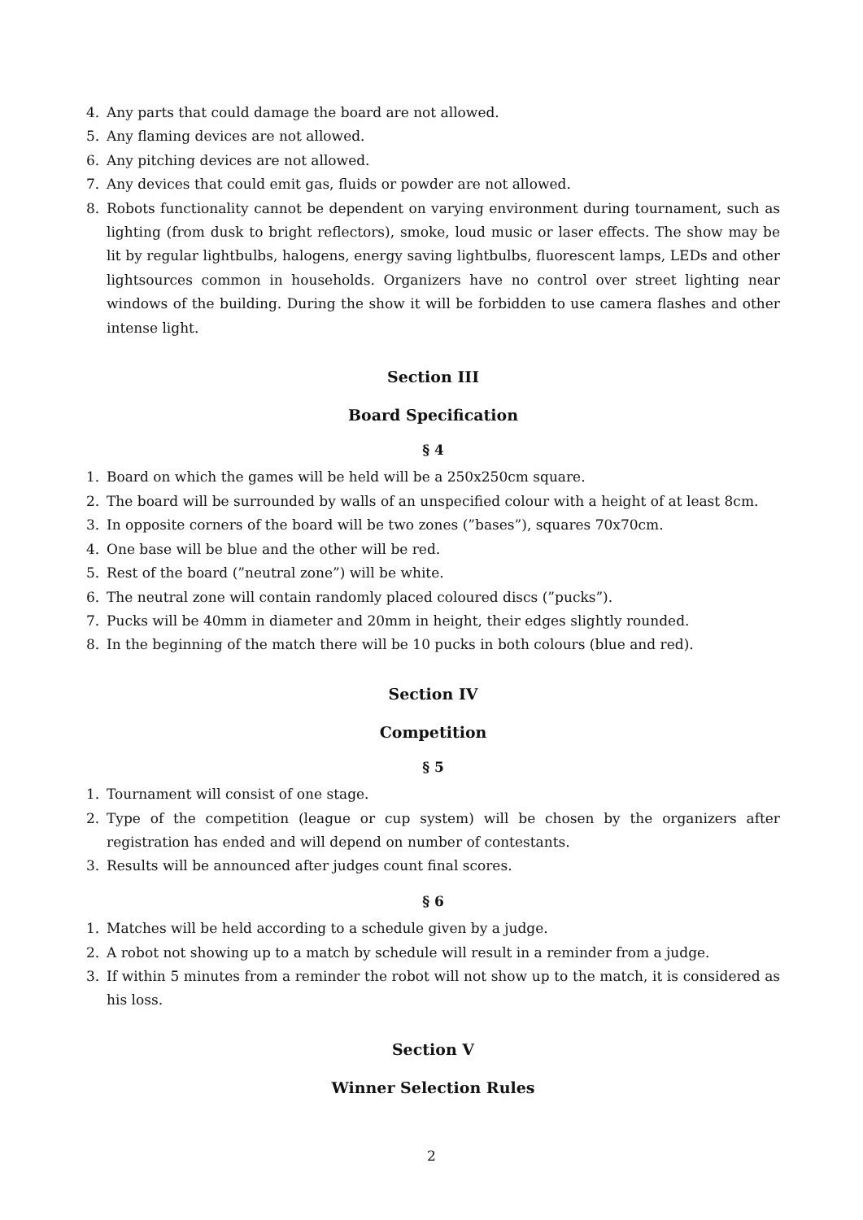4. Any parts that could damage the board are not allowed.
5. Any flaming devices are not allowed.
6. Any pitching devices are not allowed.
7. Any devices that could emit gas, fluids or powder are not allowed.
8. Robots functionality cannot be dependent on varying environment during tournament, such as lighting (from dusk to bright reflectors), smoke, loud music or laser effects. The show may be lit by regular lightbulbs, halogens, energy saving lightbulbs, fluorescent lamps, LEDs and other lightsources common in households. Organizers have no control over street lighting near windows of the building. During the show it will be forbidden to use camera flashes and other intense light.
Section III
Board Specification
§ 4
1. Board on which the games will be held will be a 250x250cm square.
2. The board will be surrounded by walls of an unspecified colour with a height of at least 8cm.
3. In opposite corners of the board will be two zones (”bases”), squares 70x70cm.
4. One base will be blue and the other will be red.
5. Rest of the board (”neutral zone”) will be white.
6. The neutral zone will contain randomly placed coloured discs (”pucks”).
7. Pucks will be 40mm in diameter and 20mm in height, their edges slightly rounded.
8. In the beginning of the match there will be 10 pucks in both colours (blue and red).
Section IV
Competition
§ 5
1. Tournament will consist of one stage.
2. Type of the competition (league or cup system) will be chosen by the organizers after registration has ended and will depend on number of contestants.
3. Results will be announced after judges count final scores.
§ 6
1. Matches will be held according to a schedule given by a judge.
2. A robot not showing up to a match by schedule will result in a reminder from a judge.
3. If within 5 minutes from a reminder the robot will not show up to the match, it is considered as his loss.
Section V
Winner Selection Rules
2